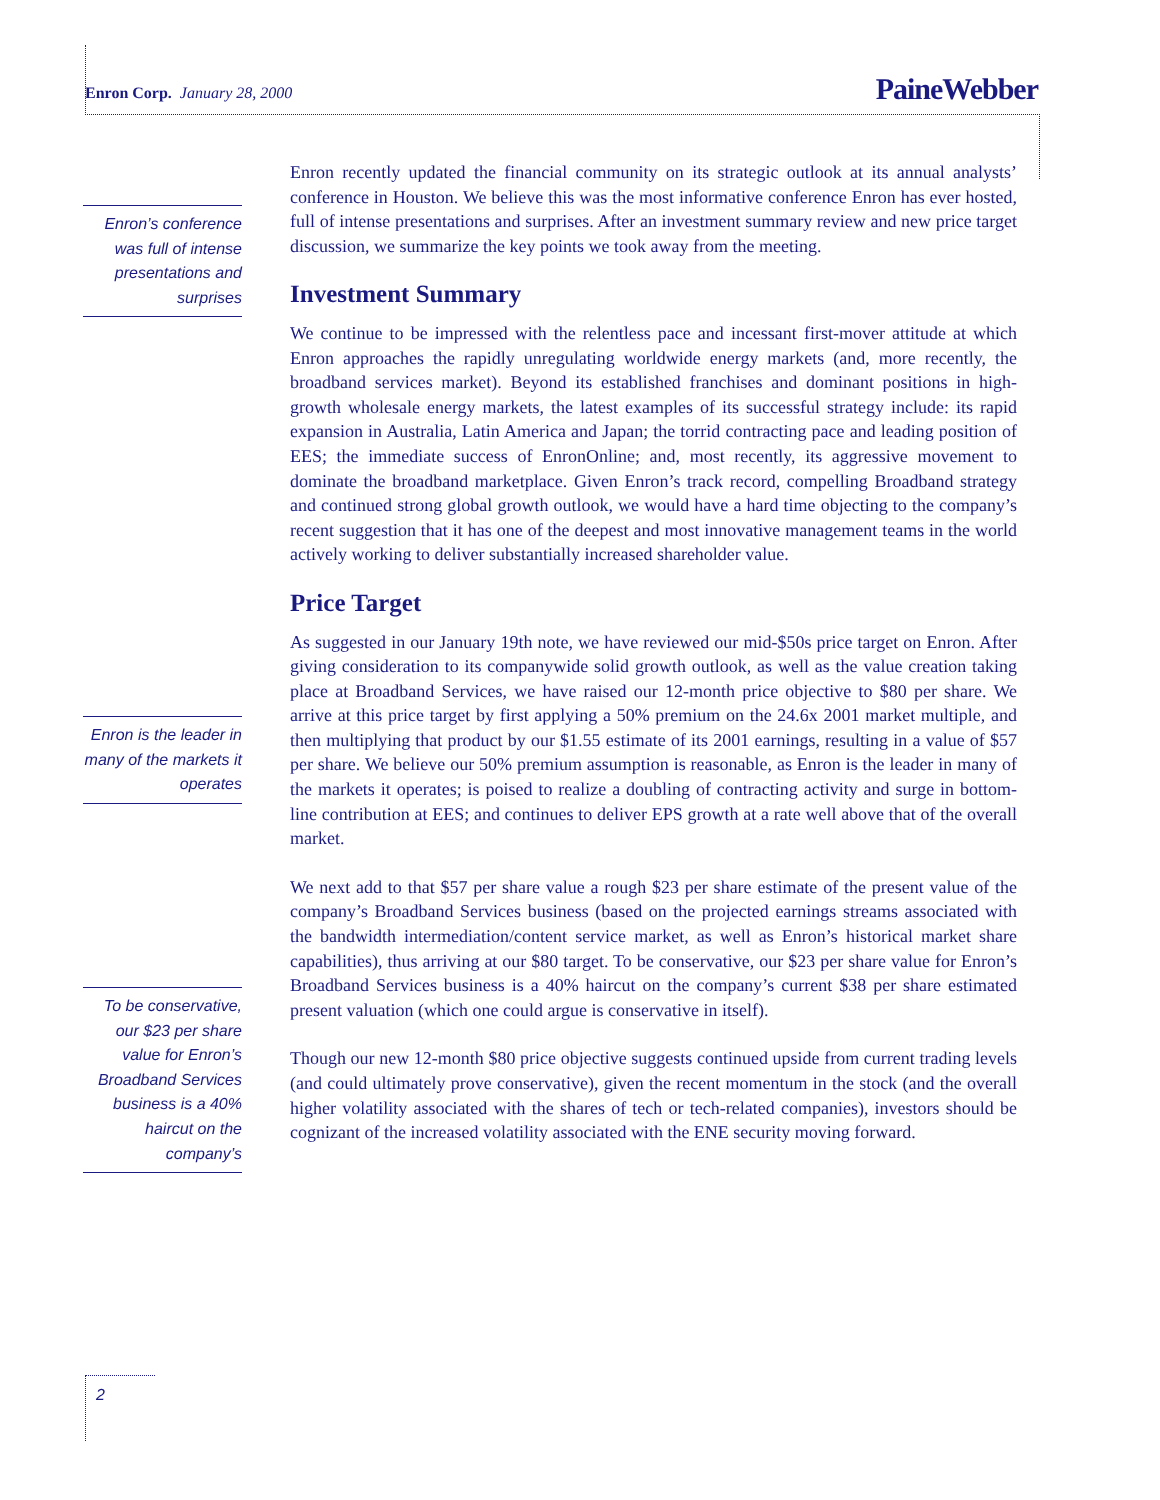Enron Corp. January 28, 2000 PaineWebber
Enron recently updated the financial community on its strategic outlook at its annual analysts’ conference in Houston. We believe this was the most informative conference Enron has ever hosted, full of intense presentations and surprises. After an investment summary review and new price target discussion, we summarize the key points we took away from the meeting.
Investment Summary
We continue to be impressed with the relentless pace and incessant first-mover attitude at which Enron approaches the rapidly unregulating worldwide energy markets (and, more recently, the broadband services market). Beyond its established franchises and dominant positions in high-growth wholesale energy markets, the latest examples of its successful strategy include: its rapid expansion in Australia, Latin America and Japan; the torrid contracting pace and leading position of EES; the immediate success of EnronOnline; and, most recently, its aggressive movement to dominate the broadband marketplace. Given Enron’s track record, compelling Broadband strategy and continued strong global growth outlook, we would have a hard time objecting to the company’s recent suggestion that it has one of the deepest and most innovative management teams in the world actively working to deliver substantially increased shareholder value.
Price Target
As suggested in our January 19th note, we have reviewed our mid-$50s price target on Enron. After giving consideration to its companywide solid growth outlook, as well as the value creation taking place at Broadband Services, we have raised our 12-month price objective to $80 per share. We arrive at this price target by first applying a 50% premium on the 24.6x 2001 market multiple, and then multiplying that product by our $1.55 estimate of its 2001 earnings, resulting in a value of $57 per share. We believe our 50% premium assumption is reasonable, as Enron is the leader in many of the markets it operates; is poised to realize a doubling of contracting activity and surge in bottom-line contribution at EES; and continues to deliver EPS growth at a rate well above that of the overall market.
We next add to that $57 per share value a rough $23 per share estimate of the present value of the company’s Broadband Services business (based on the projected earnings streams associated with the bandwidth intermediation/content service market, as well as Enron’s historical market share capabilities), thus arriving at our $80 target. To be conservative, our $23 per share value for Enron’s Broadband Services business is a 40% haircut on the company’s current $38 per share estimated present valuation (which one could argue is conservative in itself).
Though our new 12-month $80 price objective suggests continued upside from current trading levels (and could ultimately prove conservative), given the recent momentum in the stock (and the overall higher volatility associated with the shares of tech or tech-related companies), investors should be cognizant of the increased volatility associated with the ENE security moving forward.
Enron’s conference was full of intense presentations and surprises
Enron is the leader in many of the markets it operates
To be conservative, our $23 per share value for Enron’s Broadband Services business is a 40% haircut on the company’s
2